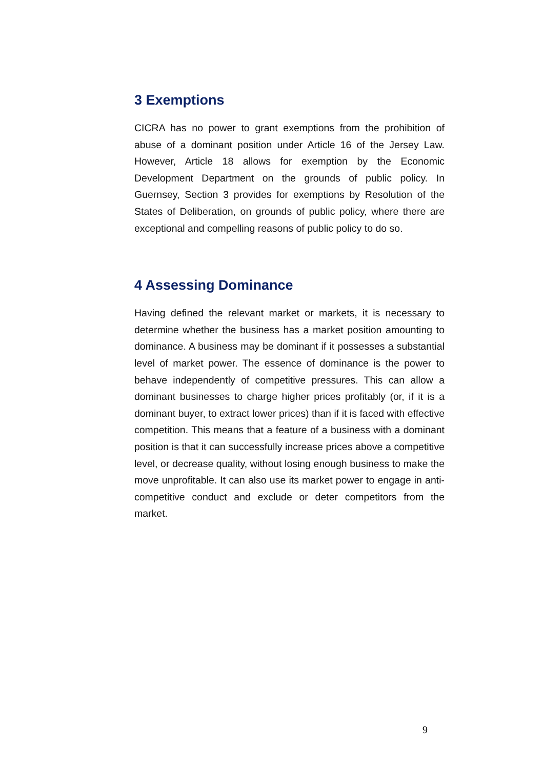3 Exemptions
CICRA has no power to grant exemptions from the prohibition of abuse of a dominant position under Article 16 of the Jersey Law. However, Article 18 allows for exemption by the Economic Development Department on the grounds of public policy. In Guernsey, Section 3 provides for exemptions by Resolution of the States of Deliberation, on grounds of public policy, where there are exceptional and compelling reasons of public policy to do so.
4 Assessing Dominance
Having defined the relevant market or markets, it is necessary to determine whether the business has a market position amounting to dominance. A business may be dominant if it possesses a substantial level of market power. The essence of dominance is the power to behave independently of competitive pressures. This can allow a dominant businesses to charge higher prices profitably (or, if it is a dominant buyer, to extract lower prices) than if it is faced with effective competition. This means that a feature of a business with a dominant position is that it can successfully increase prices above a competitive level, or decrease quality, without losing enough business to make the move unprofitable. It can also use its market power to engage in anti-competitive conduct and exclude or deter competitors from the market.
9